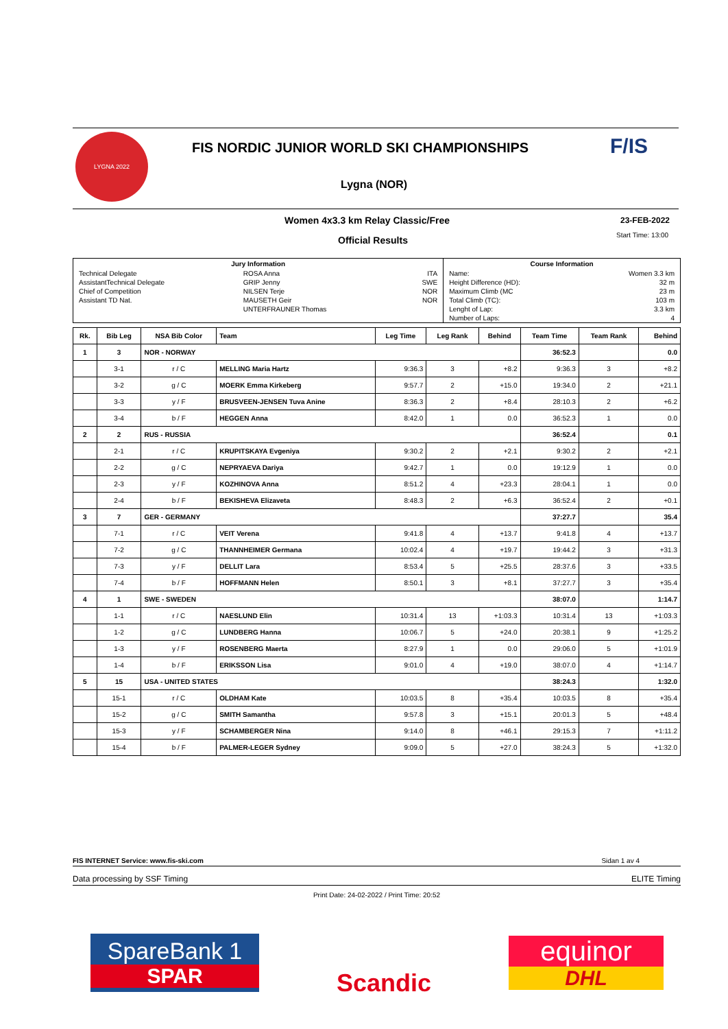LYGNA 2022 F/IS
FIS NORDIC JUNIOR WORLD SKI CHAMPIONSHIPS
Lygna (NOR)
Women 4x3.3 km Relay Classic/Free
23-FEB-2022
Official Results Start Time: 13:00
| Jury Information | | | Course Information | |
| --- | --- | --- | --- | --- |
| Technical Delegate | ROSA Anna | ITA | Name: | Women 3.3 km |
| AssistantTechnical Delegate | GRIP Jenny | SWE | Height Difference (HD): | 32 m |
| Chief of Competition | NILSEN Terje | NOR | Maximum Climb (MC | 23 m |
| Assistant TD Nat. | MAUSETH Geir | NOR | Total Climb (TC): | 103 m |
| | UNTERFRAUNER Thomas | | Lenght of Lap: | 3.3 km |
| | | | Number of Laps: | 4 |
| Rk. | Bib Leg | NSA Bib Color | Team | Leg Time | Leg Rank | Behind | Team Time | Team Rank | Behind |
| 1 | 3 | NOR - NORWAY | | | | | 36:52.3 | | 0.0 |
| | 3-1 | r / C | MELLING Maria Hartz | 9:36.3 | 3 | +8.2 | 9:36.3 | 3 | +8.2 |
| | 3-2 | g / C | MOERK Emma Kirkeberg | 9:57.7 | 2 | +15.0 | 19:34.0 | 2 | +21.1 |
| | 3-3 | y / F | BRUSVEEN-JENSEN Tuva Anine | 8:36.3 | 2 | +8.4 | 28:10.3 | 2 | +6.2 |
| | 3-4 | b / F | HEGGEN Anna | 8:42.0 | 1 | 0.0 | 36:52.3 | 1 | 0.0 |
| 2 | 2 | RUS - RUSSIA | | | | | 36:52.4 | | 0.1 |
| | 2-1 | r / C | KRUPITSKAYA Evgeniya | 9:30.2 | 2 | +2.1 | 9:30.2 | 2 | +2.1 |
| | 2-2 | g / C | NEPRYAEVA Dariya | 9:42.7 | 1 | 0.0 | 19:12.9 | 1 | 0.0 |
| | 2-3 | y / F | KOZHINOVA Anna | 8:51.2 | 4 | +23.3 | 28:04.1 | 1 | 0.0 |
| | 2-4 | b / F | BEKISHEVA Elizaveta | 8:48.3 | 2 | +6.3 | 36:52.4 | 2 | +0.1 |
| 3 | 7 | GER - GERMANY | | | | | 37:27.7 | | 35.4 |
| | 7-1 | r / C | VEIT Verena | 9:41.8 | 4 | +13.7 | 9:41.8 | 4 | +13.7 |
| | 7-2 | g / C | THANNHEIMER Germana | 10:02.4 | 4 | +19.7 | 19:44.2 | 3 | +31.3 |
| | 7-3 | y / F | DELLIT Lara | 8:53.4 | 5 | +25.5 | 28:37.6 | 3 | +33.5 |
| | 7-4 | b / F | HOFFMANN Helen | 8:50.1 | 3 | +8.1 | 37:27.7 | 3 | +35.4 |
| 4 | 1 | SWE - SWEDEN | | | | | 38:07.0 | | 1:14.7 |
| | 1-1 | r / C | NAESLUND Elin | 10:31.4 | 13 | +1:03.3 | 10:31.4 | 13 | +1:03.3 |
| | 1-2 | g / C | LUNDBERG Hanna | 10:06.7 | 5 | +24.0 | 20:38.1 | 9 | +1:25.2 |
| | 1-3 | y / F | ROSENBERG Maerta | 8:27.9 | 1 | 0.0 | 29:06.0 | 5 | +1:01.9 |
| | 1-4 | b / F | ERIKSSON Lisa | 9:01.0 | 4 | +19.0 | 38:07.0 | 4 | +1:14.7 |
| 5 | 15 | USA - UNITED STATES | | | | | 38:24.3 | | 1:32.0 |
| | 15-1 | r / C | OLDHAM Kate | 10:03.5 | 8 | +35.4 | 10:03.5 | 8 | +35.4 |
| | 15-2 | g / C | SMITH Samantha | 9:57.8 | 3 | +15.1 | 20:01.3 | 5 | +48.4 |
| | 15-3 | y / F | SCHAMBERGER Nina | 9:14.0 | 8 | +46.1 | 29:15.3 | 7 | +1:11.2 |
| | 15-4 | b / F | PALMER-LEGER Sydney | 9:09.0 | 5 | +27.0 | 38:24.3 | 5 | +1:32.0 |
FIS INTERNET Service: www.fis-ski.com Sidan 1 av 4
Data processing by SSF Timing ELITE Timing
Print Date: 24-02-2022 / Print Time: 20:52
SpareBank 1
SPAR
Scandic
equinor
DHL